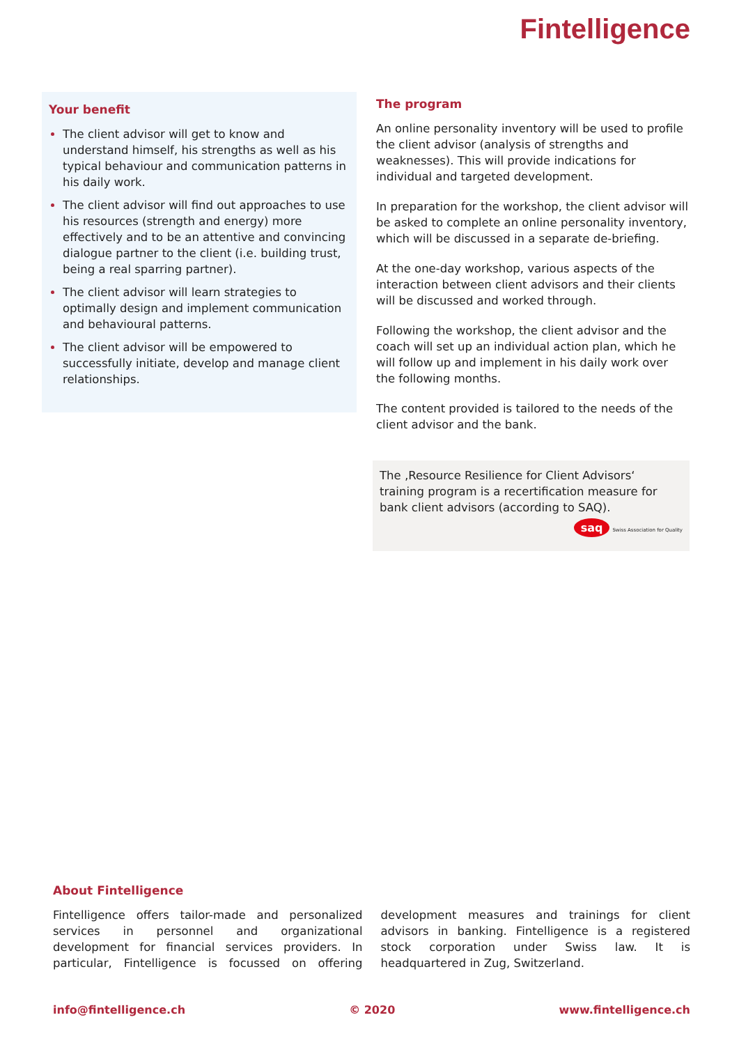Fintelligence
Your benefit
The client advisor will get to know and understand himself, his strengths as well as his typical behaviour and communication patterns in his daily work.
The client advisor will find out approaches to use his resources (strength and energy) more effectively and to be an attentive and convincing dialogue partner to the client (i.e. building trust, being a real sparring partner).
The client advisor will learn strategies to optimally design and implement communication and behavioural patterns.
The client advisor will be empowered to successfully initiate, develop and manage client relationships.
The program
An online personality inventory will be used to profile the client advisor (analysis of strengths and weaknesses). This will provide indications for individual and targeted development.
In preparation for the workshop, the client advisor will be asked to complete an online personality inventory, which will be discussed in a separate de-briefing.
At the one-day workshop, various aspects of the interaction between client advisors and their clients will be discussed and worked through.
Following the workshop, the client advisor and the coach will set up an individual action plan, which he will follow up and implement in his daily work over the following months.
The content provided is tailored to the needs of the client advisor and the bank.
The ‚Resource Resilience for Client Advisors‘ training program is a recertification measure for bank client advisors (according to SAQ).
saq Swiss Association for Quality
About Fintelligence
Fintelligence offers tailor-made and personalized services in personnel and organizational development for financial services providers. In particular, Fintelligence is focussed on offering development measures and trainings for client advisors in banking. Fintelligence is a registered stock corporation under Swiss law. It is headquartered in Zug, Switzerland.
info@fintelligence.ch © 2020 www.fintelligence.ch